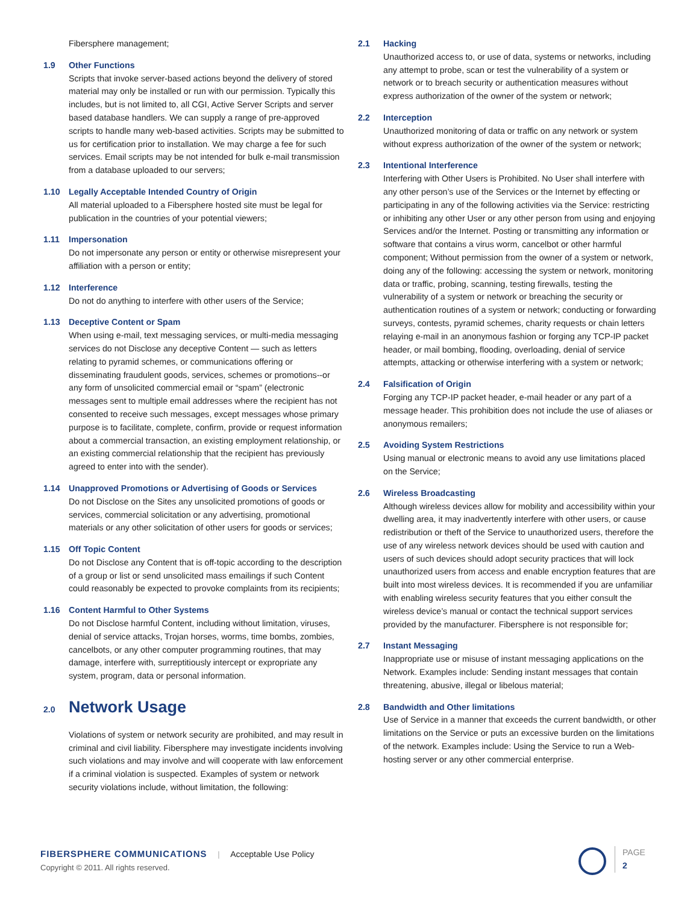Fibersphere management;
1.9 Other Functions
Scripts that invoke server-based actions beyond the delivery of stored material may only be installed or run with our permission. Typically this includes, but is not limited to, all CGI, Active Server Scripts and server based database handlers. We can supply a range of pre-approved scripts to handle many web-based activities. Scripts may be submitted to us for certification prior to installation. We may charge a fee for such services. Email scripts may be not intended for bulk e-mail transmission from a database uploaded to our servers;
1.10 Legally Acceptable Intended Country of Origin
All material uploaded to a Fibersphere hosted site must be legal for publication in the countries of your potential viewers;
1.11 Impersonation
Do not impersonate any person or entity or otherwise misrepresent your affiliation with a person or entity;
1.12 Interference
Do not do anything to interfere with other users of the Service;
1.13 Deceptive Content or Spam
When using e-mail, text messaging services, or multi-media messaging services do not Disclose any deceptive Content — such as letters relating to pyramid schemes, or communications offering or disseminating fraudulent goods, services, schemes or promotions--or any form of unsolicited commercial email or “spam” (electronic messages sent to multiple email addresses where the recipient has not consented to receive such messages, except messages whose primary purpose is to facilitate, complete, confirm, provide or request information about a commercial transaction, an existing employment relationship, or an existing commercial relationship that the recipient has previously agreed to enter into with the sender).
1.14 Unapproved Promotions or Advertising of Goods or Services
Do not Disclose on the Sites any unsolicited promotions of goods or services, commercial solicitation or any advertising, promotional materials or any other solicitation of other users for goods or services;
1.15 Off Topic Content
Do not Disclose any Content that is off-topic according to the description of a group or list or send unsolicited mass emailings if such Content could reasonably be expected to provoke complaints from its recipients;
1.16 Content Harmful to Other Systems
Do not Disclose harmful Content, including without limitation, viruses, denial of service attacks, Trojan horses, worms, time bombs, zombies, cancelbots, or any other computer programming routines, that may damage, interfere with, surreptitiously intercept or expropriate any system, program, data or personal information.
2.0 Network Usage
Violations of system or network security are prohibited, and may result in criminal and civil liability. Fibersphere may investigate incidents involving such violations and may involve and will cooperate with law enforcement if a criminal violation is suspected. Examples of system or network security violations include, without limitation, the following:
2.1 Hacking
Unauthorized access to, or use of data, systems or networks, including any attempt to probe, scan or test the vulnerability of a system or network or to breach security or authentication measures without express authorization of the owner of the system or network;
2.2 Interception
Unauthorized monitoring of data or traffic on any network or system without express authorization of the owner of the system or network;
2.3 Intentional Interference
Interfering with Other Users is Prohibited. No User shall interfere with any other person’s use of the Services or the Internet by effecting or participating in any of the following activities via the Service: restricting or inhibiting any other User or any other person from using and enjoying Services and/or the Internet. Posting or transmitting any information or software that contains a virus worm, cancelbot or other harmful component; Without permission from the owner of a system or network, doing any of the following: accessing the system or network, monitoring data or traffic, probing, scanning, testing firewalls, testing the vulnerability of a system or network or breaching the security or authentication routines of a system or network; conducting or forwarding surveys, contests, pyramid schemes, charity requests or chain letters relaying e-mail in an anonymous fashion or forging any TCP-IP packet header, or mail bombing, flooding, overloading, denial of service attempts, attacking or otherwise interfering with a system or network;
2.4 Falsification of Origin
Forging any TCP-IP packet header, e-mail header or any part of a message header. This prohibition does not include the use of aliases or anonymous remailers;
2.5 Avoiding System Restrictions
Using manual or electronic means to avoid any use limitations placed on the Service;
2.6 Wireless Broadcasting
Although wireless devices allow for mobility and accessibility within your dwelling area, it may inadvertently interfere with other users, or cause redistribution or theft of the Service to unauthorized users, therefore the use of any wireless network devices should be used with caution and users of such devices should adopt security practices that will lock unauthorized users from access and enable encryption features that are built into most wireless devices. It is recommended if you are unfamiliar with enabling wireless security features that you either consult the wireless device’s manual or contact the technical support services provided by the manufacturer. Fibersphere is not responsible for;
2.7 Instant Messaging
Inappropriate use or misuse of instant messaging applications on the Network. Examples include: Sending instant messages that contain threatening, abusive, illegal or libelous material;
2.8 Bandwidth and Other limitations
Use of Service in a manner that exceeds the current bandwidth, or other limitations on the Service or puts an excessive burden on the limitations of the network. Examples include: Using the Service to run a Web-hosting server or any other commercial enterprise.
FIBERSPHERE COMMUNICATIONS | Acceptable Use Policy
Copyright © 2011. All rights reserved.
PAGE
2